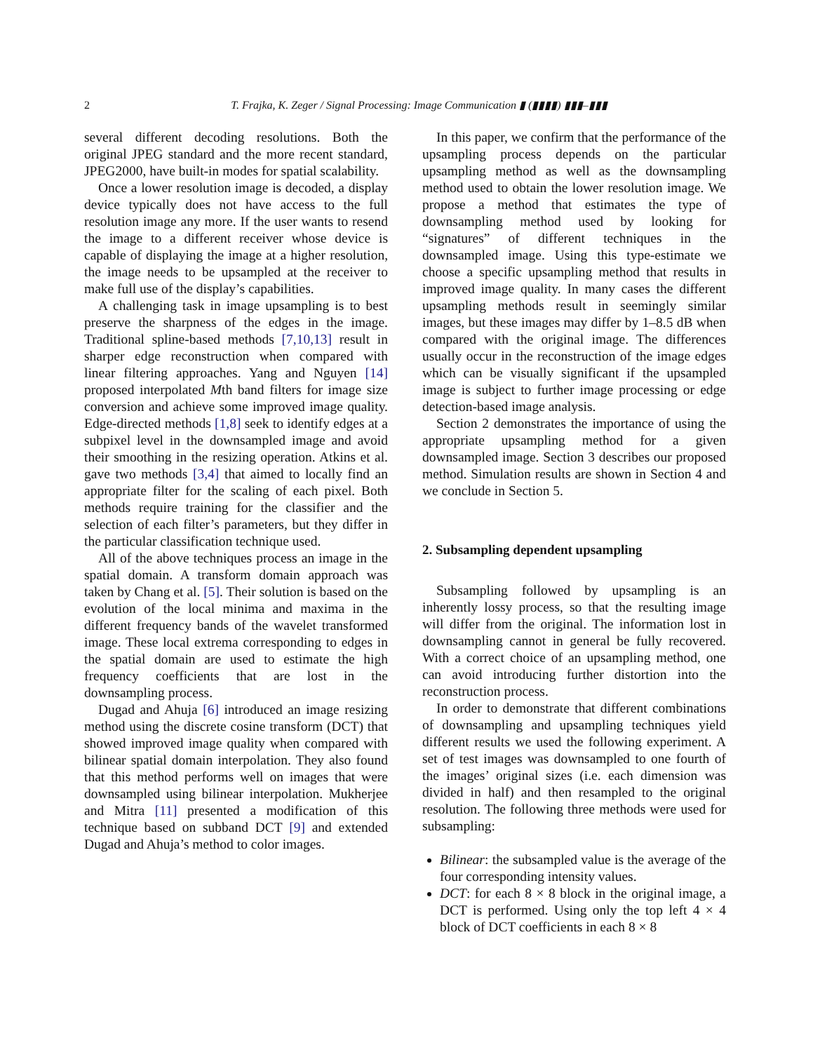2 T. Frajka, K. Zeger / Signal Processing: Image Communication ▮ (▮▮▮▮) ▮▮▮–▮▮▮
several different decoding resolutions. Both the original JPEG standard and the more recent standard, JPEG2000, have built-in modes for spatial scalability.
Once a lower resolution image is decoded, a display device typically does not have access to the full resolution image any more. If the user wants to resend the image to a different receiver whose device is capable of displaying the image at a higher resolution, the image needs to be upsampled at the receiver to make full use of the display’s capabilities.
A challenging task in image upsampling is to best preserve the sharpness of the edges in the image. Traditional spline-based methods [7,10,13] result in sharper edge reconstruction when compared with linear filtering approaches. Yang and Nguyen [14] proposed interpolated Mth band filters for image size conversion and achieve some improved image quality. Edge-directed methods [1,8] seek to identify edges at a subpixel level in the downsampled image and avoid their smoothing in the resizing operation. Atkins et al. gave two methods [3,4] that aimed to locally find an appropriate filter for the scaling of each pixel. Both methods require training for the classifier and the selection of each filter’s parameters, but they differ in the particular classification technique used.
All of the above techniques process an image in the spatial domain. A transform domain approach was taken by Chang et al. [5]. Their solution is based on the evolution of the local minima and maxima in the different frequency bands of the wavelet transformed image. These local extrema corresponding to edges in the spatial domain are used to estimate the high frequency coefficients that are lost in the downsampling process.
Dugad and Ahuja [6] introduced an image resizing method using the discrete cosine transform (DCT) that showed improved image quality when compared with bilinear spatial domain interpolation. They also found that this method performs well on images that were downsampled using bilinear interpolation. Mukherjee and Mitra [11] presented a modification of this technique based on subband DCT [9] and extended Dugad and Ahuja’s method to color images.
In this paper, we confirm that the performance of the upsampling process depends on the particular upsampling method as well as the downsampling method used to obtain the lower resolution image. We propose a method that estimates the type of downsampling method used by looking for “signatures” of different techniques in the downsampled image. Using this type-estimate we choose a specific upsampling method that results in improved image quality. In many cases the different upsampling methods result in seemingly similar images, but these images may differ by 1–8.5 dB when compared with the original image. The differences usually occur in the reconstruction of the image edges which can be visually significant if the upsampled image is subject to further image processing or edge detection-based image analysis.
Section 2 demonstrates the importance of using the appropriate upsampling method for a given downsampled image. Section 3 describes our proposed method. Simulation results are shown in Section 4 and we conclude in Section 5.
2. Subsampling dependent upsampling
Subsampling followed by upsampling is an inherently lossy process, so that the resulting image will differ from the original. The information lost in downsampling cannot in general be fully recovered. With a correct choice of an upsampling method, one can avoid introducing further distortion into the reconstruction process.
In order to demonstrate that different combinations of downsampling and upsampling techniques yield different results we used the following experiment. A set of test images was downsampled to one fourth of the images’ original sizes (i.e. each dimension was divided in half) and then resampled to the original resolution. The following three methods were used for subsampling:
Bilinear: the subsampled value is the average of the four corresponding intensity values.
DCT: for each 8 × 8 block in the original image, a DCT is performed. Using only the top left 4 × 4 block of DCT coefficients in each 8 × 8